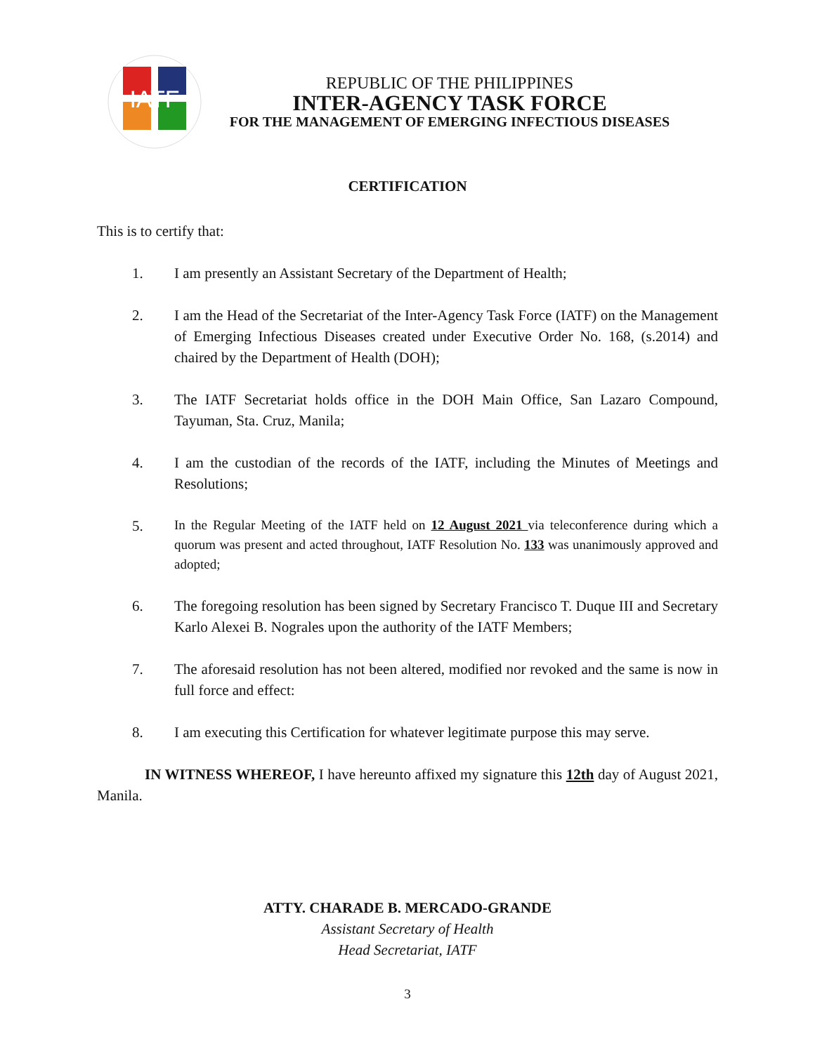IATF
REPUBLIC OF THE PHILIPPINES
INTER-AGENCY TASK FORCE
FOR THE MANAGEMENT OF EMERGING INFECTIOUS DISEASES
CERTIFICATION
This is to certify that:
1. I am presently an Assistant Secretary of the Department of Health;
2. I am the Head of the Secretariat of the Inter-Agency Task Force (IATF) on the Management of Emerging Infectious Diseases created under Executive Order No. 168, (s.2014) and chaired by the Department of Health (DOH);
3. The IATF Secretariat holds office in the DOH Main Office, San Lazaro Compound, Tayuman, Sta. Cruz, Manila;
4. I am the custodian of the records of the IATF, including the Minutes of Meetings and Resolutions;
5. In the Regular Meeting of the IATF held on 12 August 2021 via teleconference during which a quorum was present and acted throughout, IATF Resolution No. 133 was unanimously approved and adopted;
6. The foregoing resolution has been signed by Secretary Francisco T. Duque III and Secretary Karlo Alexei B. Nograles upon the authority of the IATF Members;
7. The aforesaid resolution has not been altered, modified nor revoked and the same is now in full force and effect:
8. I am executing this Certification for whatever legitimate purpose this may serve.
IN WITNESS WHEREOF, I have hereunto affixed my signature this 12th day of August 2021, Manila.
ATTY. CHARADE B. MERCADO-GRANDE
Assistant Secretary of Health
Head Secretariat, IATF
3